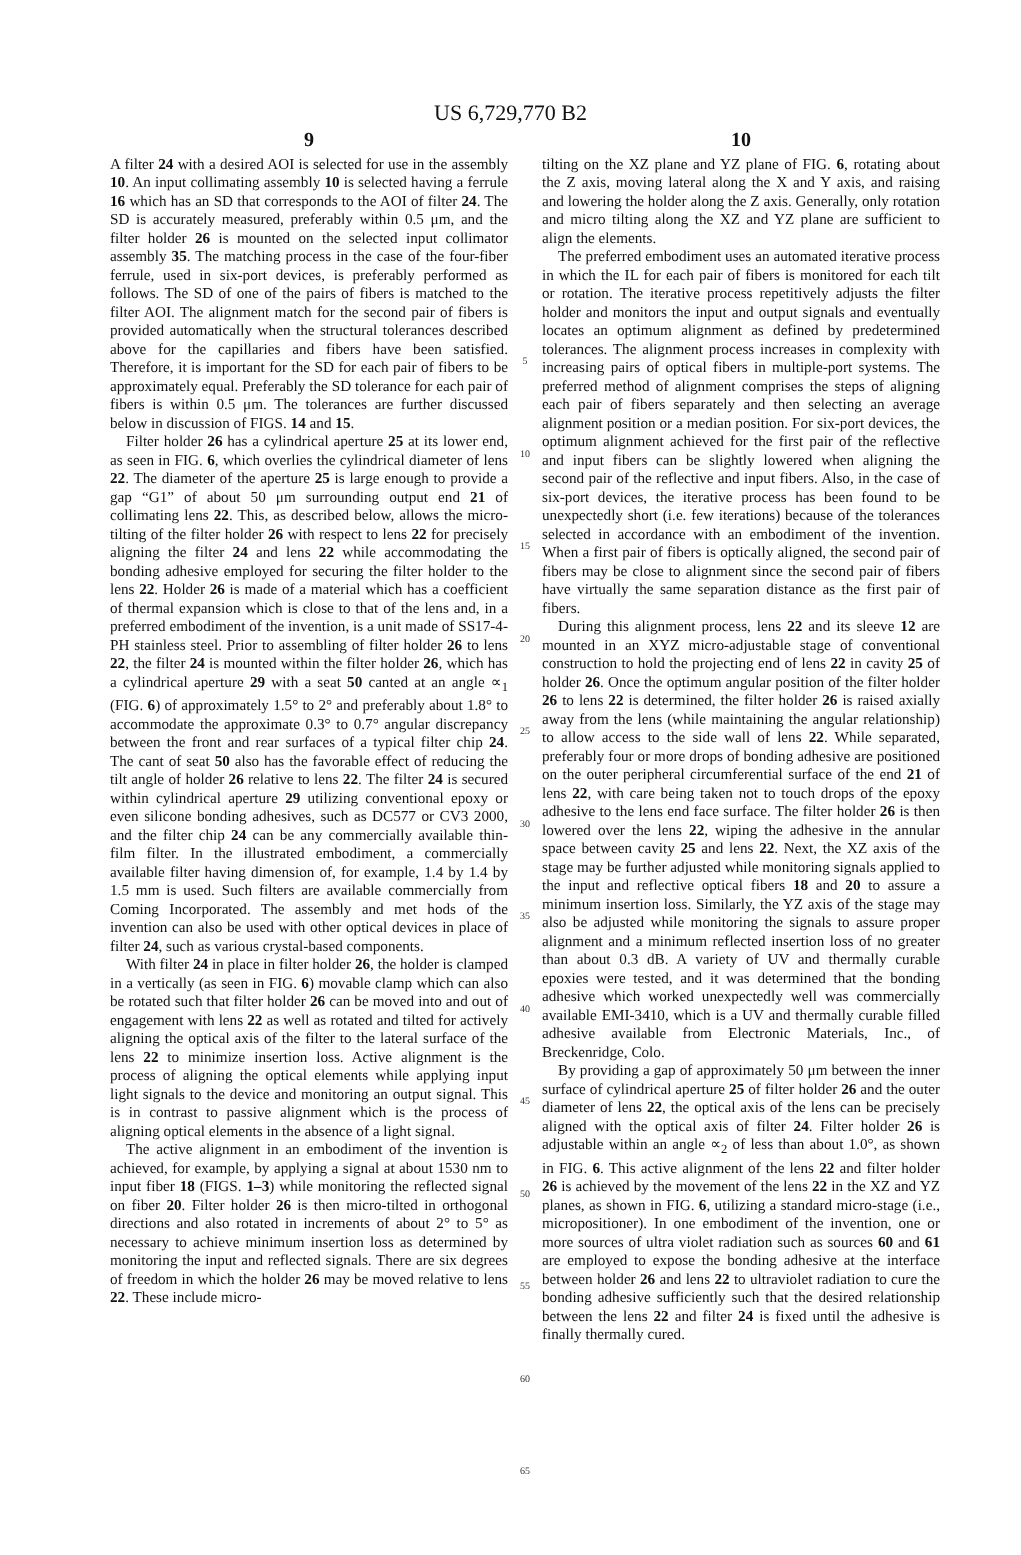US 6,729,770 B2
9
A filter 24 with a desired AOI is selected for use in the assembly 10. An input collimating assembly 10 is selected having a ferrule 16 which has an SD that corresponds to the AOI of filter 24. The SD is accurately measured, preferably within 0.5 μm, and the filter holder 26 is mounted on the selected input collimator assembly 35. The matching process in the case of the four-fiber ferrule, used in six-port devices, is preferably performed as follows. The SD of one of the pairs of fibers is matched to the filter AOI. The alignment match for the second pair of fibers is provided automatically when the structural tolerances described above for the capillaries and fibers have been satisfied. Therefore, it is important for the SD for each pair of fibers to be approximately equal. Preferably the SD tolerance for each pair of fibers is within 0.5 μm. The tolerances are further discussed below in discussion of FIGS. 14 and 15.
Filter holder 26 has a cylindrical aperture 25 at its lower end, as seen in FIG. 6, which overlies the cylindrical diameter of lens 22. The diameter of the aperture 25 is large enough to provide a gap “G1” of about 50 μm surrounding output end 21 of collimating lens 22. This, as described below, allows the micro-tilting of the filter holder 26 with respect to lens 22 for precisely aligning the filter 24 and lens 22 while accommodating the bonding adhesive employed for securing the filter holder to the lens 22. Holder 26 is made of a material which has a coefficient of thermal expansion which is close to that of the lens and, in a preferred embodiment of the invention, is a unit made of SS17-4-PH stainless steel. Prior to assembling of filter holder 26 to lens 22, the filter 24 is mounted within the filter holder 26, which has a cylindrical aperture 29 with a seat 50 canted at an angle ∝<sub>1</sub> (FIG. 6) of approximately 1.5° to 2° and preferably about 1.8° to accommodate the approximate 0.3° to 0.7° angular discrepancy between the front and rear surfaces of a typical filter chip 24. The cant of seat 50 also has the favorable effect of reducing the tilt angle of holder 26 relative to lens 22. The filter 24 is secured within cylindrical aperture 29 utilizing conventional epoxy or even silicone bonding adhesives, such as DC577 or CV3 2000, and the filter chip 24 can be any commercially available thin-film filter. In the illustrated embodiment, a commercially available filter having dimension of, for example, 1.4 by 1.4 by 1.5 mm is used. Such filters are available commercially from Coming Incorporated. The assembly and met hods of the invention can also be used with other optical devices in place of filter 24, such as various crystal-based components.
With filter 24 in place in filter holder 26, the holder is clamped in a vertically (as seen in FIG. 6) movable clamp which can also be rotated such that filter holder 26 can be moved into and out of engagement with lens 22 as well as rotated and tilted for actively aligning the optical axis of the filter to the lateral surface of the lens 22 to minimize insertion loss. Active alignment is the process of aligning the optical elements while applying input light signals to the device and monitoring an output signal. This is in contrast to passive alignment which is the process of aligning optical elements in the absence of a light signal.
The active alignment in an embodiment of the invention is achieved, for example, by applying a signal at about 1530 nm to input fiber 18 (FIGS. 1–3) while monitoring the reflected signal on fiber 20. Filter holder 26 is then micro-tilted in orthogonal directions and also rotated in increments of about 2° to 5° as necessary to achieve minimum insertion loss as determined by monitoring the input and reflected signals. There are six degrees of freedom in which the holder 26 may be moved relative to lens 22. These include micro-
5
10
15
20
25
30
35
40
45
50
55
60
65
10
tilting on the XZ plane and YZ plane of FIG. 6, rotating about the Z axis, moving lateral along the X and Y axis, and raising and lowering the holder along the Z axis. Generally, only rotation and micro tilting along the XZ and YZ plane are sufficient to align the elements.
The preferred embodiment uses an automated iterative process in which the IL for each pair of fibers is monitored for each tilt or rotation. The iterative process repetitively adjusts the filter holder and monitors the input and output signals and eventually locates an optimum alignment as defined by predetermined tolerances. The alignment process increases in complexity with increasing pairs of optical fibers in multiple-port systems. The preferred method of alignment comprises the steps of aligning each pair of fibers separately and then selecting an average alignment position or a median position. For six-port devices, the optimum alignment achieved for the first pair of the reflective and input fibers can be slightly lowered when aligning the second pair of the reflective and input fibers. Also, in the case of six-port devices, the iterative process has been found to be unexpectedly short (i.e. few iterations) because of the tolerances selected in accordance with an embodiment of the invention. When a first pair of fibers is optically aligned, the second pair of fibers may be close to alignment since the second pair of fibers have virtually the same separation distance as the first pair of fibers.
During this alignment process, lens 22 and its sleeve 12 are mounted in an XYZ micro-adjustable stage of conventional construction to hold the projecting end of lens 22 in cavity 25 of holder 26. Once the optimum angular position of the filter holder 26 to lens 22 is determined, the filter holder 26 is raised axially away from the lens (while maintaining the angular relationship) to allow access to the side wall of lens 22. While separated, preferably four or more drops of bonding adhesive are positioned on the outer peripheral circumferential surface of the end 21 of lens 22, with care being taken not to touch drops of the epoxy adhesive to the lens end face surface. The filter holder 26 is then lowered over the lens 22, wiping the adhesive in the annular space between cavity 25 and lens 22. Next, the XZ axis of the stage may be further adjusted while monitoring signals applied to the input and reflective optical fibers 18 and 20 to assure a minimum insertion loss. Similarly, the YZ axis of the stage may also be adjusted while monitoring the signals to assure proper alignment and a minimum reflected insertion loss of no greater than about 0.3 dB. A variety of UV and thermally curable epoxies were tested, and it was determined that the bonding adhesive which worked unexpectedly well was commercially available EMI-3410, which is a UV and thermally curable filled adhesive available from Electronic Materials, Inc., of Breckenridge, Colo.
By providing a gap of approximately 50 μm between the inner surface of cylindrical aperture 25 of filter holder 26 and the outer diameter of lens 22, the optical axis of the lens can be precisely aligned with the optical axis of filter 24. Filter holder 26 is adjustable within an angle ∝<sub>2</sub> of less than about 1.0°, as shown in FIG. 6. This active alignment of the lens 22 and filter holder 26 is achieved by the movement of the lens 22 in the XZ and YZ planes, as shown in FIG. 6, utilizing a standard micro-stage (i.e., micropositioner). In one embodiment of the invention, one or more sources of ultra violet radiation such as sources 60 and 61 are employed to expose the bonding adhesive at the interface between holder 26 and lens 22 to ultraviolet radiation to cure the bonding adhesive sufficiently such that the desired relationship between the lens 22 and filter 24 is fixed until the adhesive is finally thermally cured.